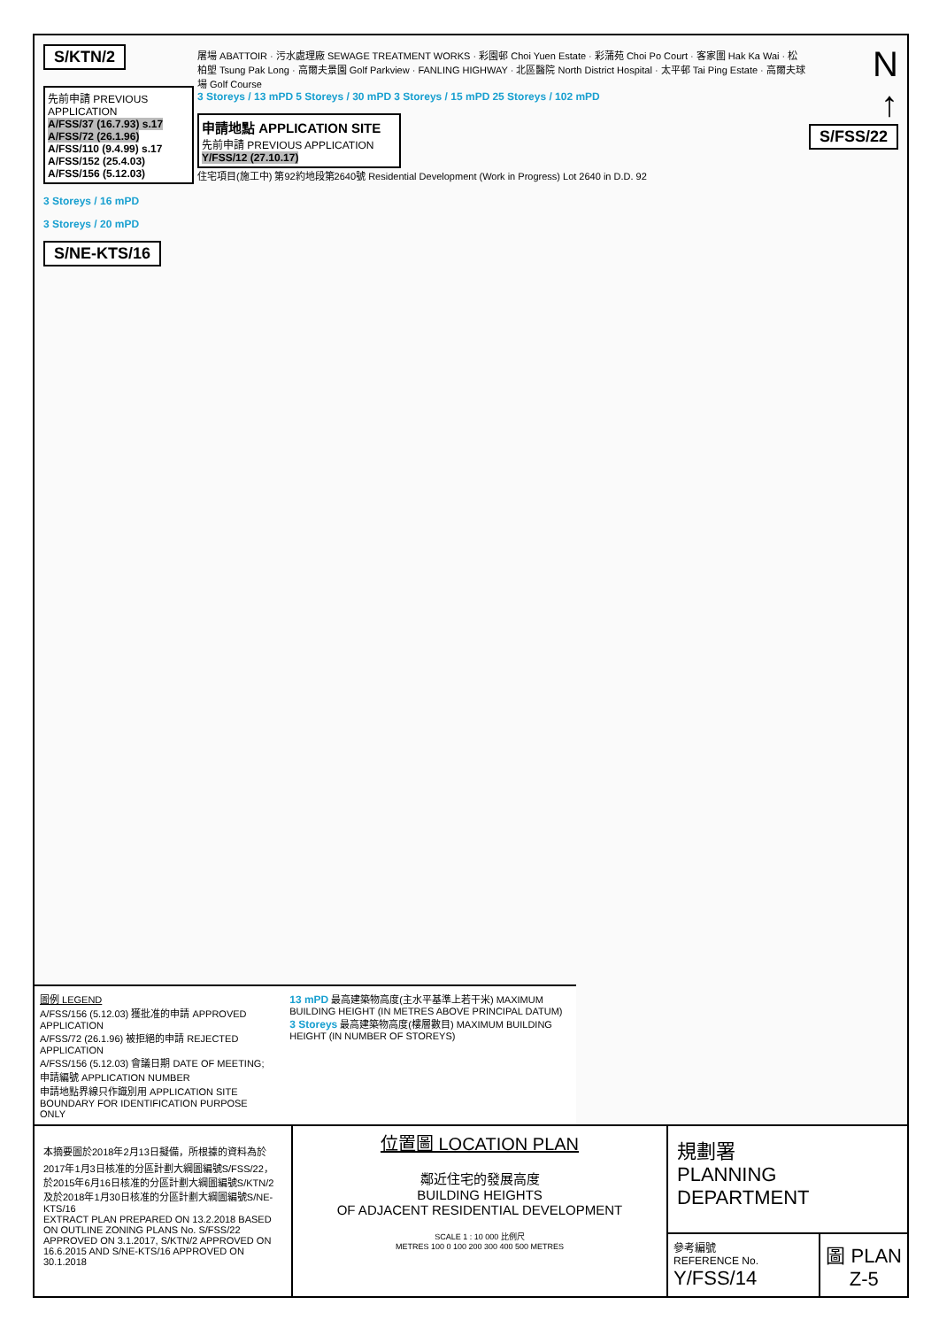S/KTN/2
先前申請 PREVIOUS APPLICATION
A/FSS/37 (16.7.93) s.17
A/FSS/72 (26.1.96)
A/FSS/110 (9.4.99) s.17
A/FSS/152 (25.4.03)
A/FSS/156 (5.12.03)
3 Storeys / 16 mPD
3 Storeys / 20 mPD
S/NE-KTS/16
屠場 ABATTOIR · 污水處理廠 SEWAGE TREATMENT WORKS · 彩園邨 Choi Yuen Estate · 彩蒲苑 Choi Po Court · 客家圍 Hak Ka Wai · 松柏塱 Tsung Pak Long · 高爾夫景園 Golf Parkview · FANLING HIGHWAY · 北區醫院 North District Hospital · 太平邨 Tai Ping Estate · 高爾夫球場 Golf Course
3 Storeys / 13 mPD 5 Storeys / 30 mPD 3 Storeys / 15 mPD 25 Storeys / 102 mPD
申請地點 APPLICATION SITE
先前申請 PREVIOUS APPLICATION
Y/FSS/12 (27.10.17)
住宅項目(施工中) 第92約地段第2640號 Residential Development (Work in Progress) Lot 2640 in D.D. 92
N
↑
S/FSS/22
圖例 LEGEND
A/FSS/156 (5.12.03) 獲批准的申請 APPROVED APPLICATION
A/FSS/72 (26.1.96) 被拒絕的申請 REJECTED APPLICATION
A/FSS/156 (5.12.03) 會議日期 DATE OF MEETING; 申請編號 APPLICATION NUMBER
申請地點界線只作識別用 APPLICATION SITE BOUNDARY FOR IDENTIFICATION PURPOSE ONLY
13 mPD 最高建築物高度(主水平基準上若干米) MAXIMUM BUILDING HEIGHT (IN METRES ABOVE PRINCIPAL DATUM)
3 Storeys 最高建築物高度(樓層數目) MAXIMUM BUILDING HEIGHT (IN NUMBER OF STOREYS)
本摘要圖於2018年2月13日擬備，所根據的資料為於2017年1月3日核准的分區計劃大綱圖編號S/FSS/22，於2015年6月16日核准的分區計劃大綱圖編號S/KTN/2及於2018年1月30日核准的分區計劃大綱圖編號S/NE-KTS/16
EXTRACT PLAN PREPARED ON 13.2.2018 BASED ON OUTLINE ZONING PLANS No. S/FSS/22 APPROVED ON 3.1.2017, S/KTN/2 APPROVED ON 16.6.2015 AND S/NE-KTS/16 APPROVED ON 30.1.2018
位置圖 LOCATION PLAN
鄰近住宅的發展高度
BUILDING HEIGHTS
OF ADJACENT RESIDENTIAL DEVELOPMENT
SCALE 1 : 10 000 比例尺
METRES 100 0 100 200 300 400 500 METRES
規劃署
PLANNING
DEPARTMENT
參考編號
REFERENCE No.
Y/FSS/14
圖 PLAN
Z-5